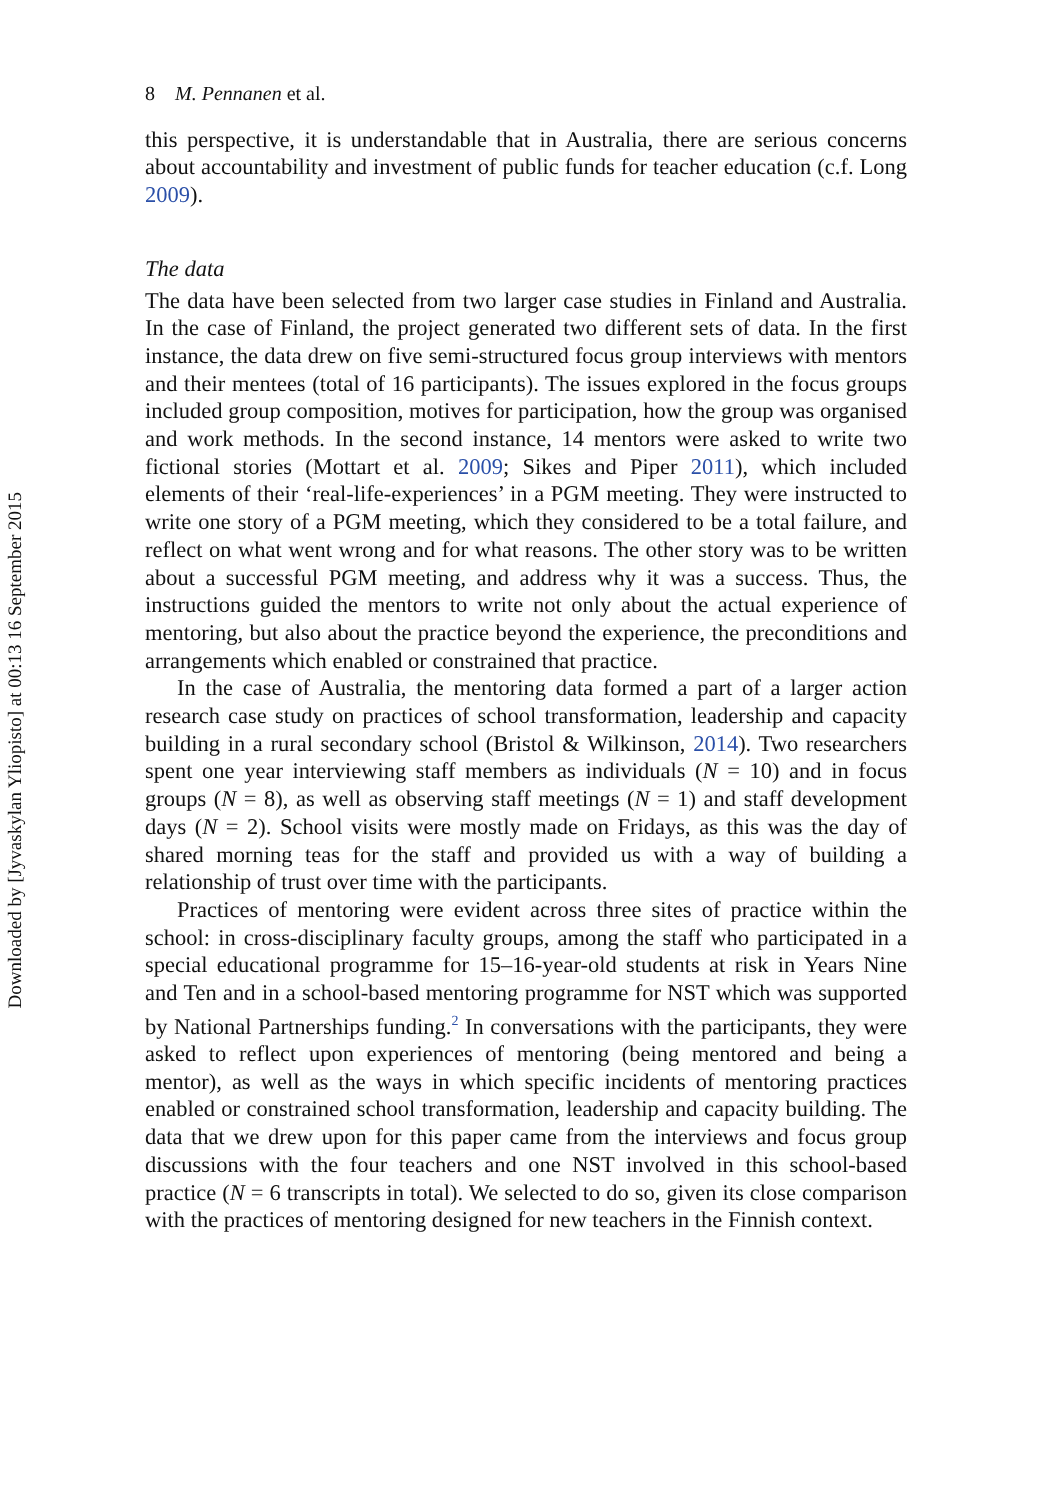Downloaded by [Jyvaskylan Yliopisto] at 00:13 16 September 2015
8 M. Pennanen et al.
this perspective, it is understandable that in Australia, there are serious concerns about accountability and investment of public funds for teacher education (c.f. Long 2009).
The data
The data have been selected from two larger case studies in Finland and Australia. In the case of Finland, the project generated two different sets of data. In the first instance, the data drew on five semi-structured focus group interviews with mentors and their mentees (total of 16 participants). The issues explored in the focus groups included group composition, motives for participation, how the group was organised and work methods. In the second instance, 14 mentors were asked to write two fictional stories (Mottart et al. 2009; Sikes and Piper 2011), which included elements of their ‘real-life-experiences’ in a PGM meeting. They were instructed to write one story of a PGM meeting, which they considered to be a total failure, and reflect on what went wrong and for what reasons. The other story was to be written about a successful PGM meeting, and address why it was a success. Thus, the instructions guided the mentors to write not only about the actual experience of mentoring, but also about the practice beyond the experience, the preconditions and arrangements which enabled or constrained that practice.
In the case of Australia, the mentoring data formed a part of a larger action research case study on practices of school transformation, leadership and capacity building in a rural secondary school (Bristol & Wilkinson, 2014). Two researchers spent one year interviewing staff members as individuals (N = 10) and in focus groups (N = 8), as well as observing staff meetings (N = 1) and staff development days (N = 2). School visits were mostly made on Fridays, as this was the day of shared morning teas for the staff and provided us with a way of building a relationship of trust over time with the participants.
Practices of mentoring were evident across three sites of practice within the school: in cross-disciplinary faculty groups, among the staff who participated in a special educational programme for 15–16-year-old students at risk in Years Nine and Ten and in a school-based mentoring programme for NST which was supported by National Partnerships funding.<sup>2</sup> In conversations with the participants, they were asked to reflect upon experiences of mentoring (being mentored and being a mentor), as well as the ways in which specific incidents of mentoring practices enabled or constrained school transformation, leadership and capacity building. The data that we drew upon for this paper came from the interviews and focus group discussions with the four teachers and one NST involved in this school-based practice (N = 6 transcripts in total). We selected to do so, given its close comparison with the practices of mentoring designed for new teachers in the Finnish context.